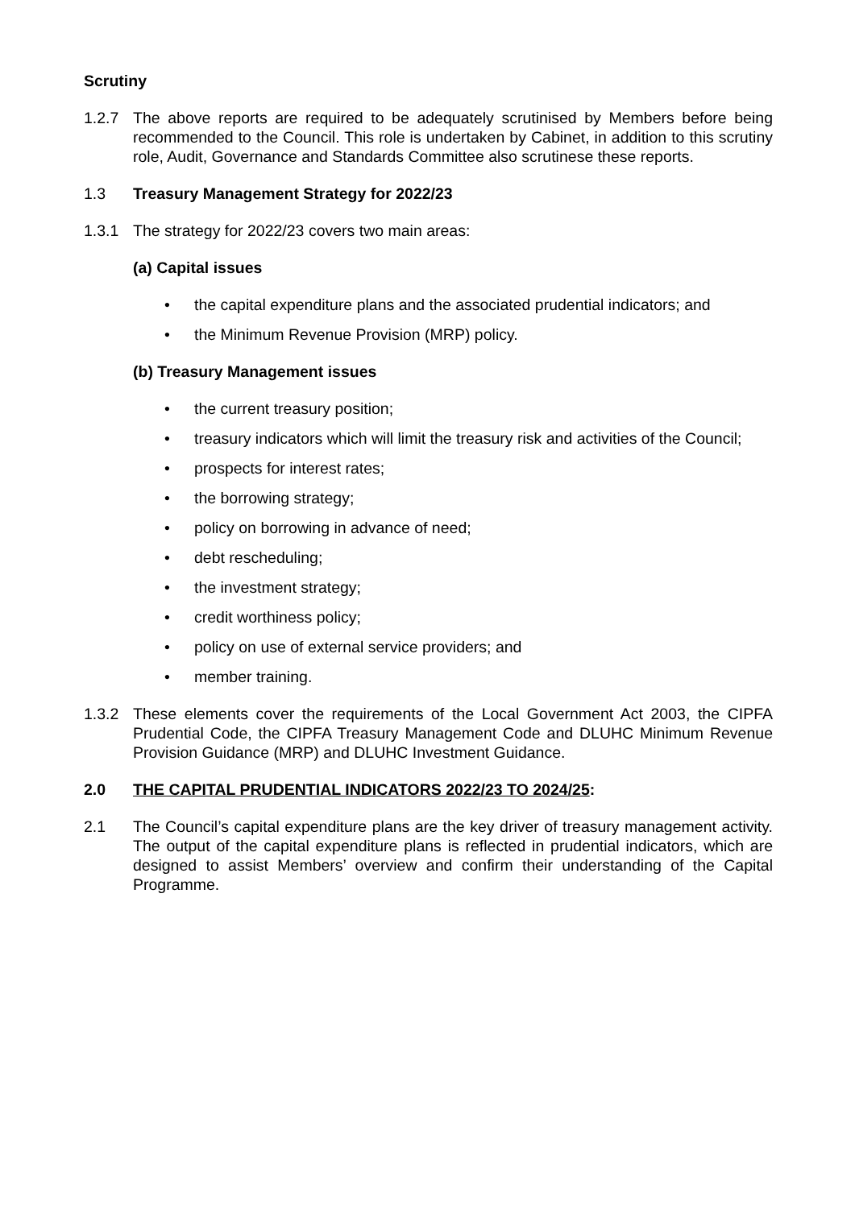Scrutiny
1.2.7 The above reports are required to be adequately scrutinised by Members before being recommended to the Council. This role is undertaken by Cabinet, in addition to this scrutiny role, Audit, Governance and Standards Committee also scrutinese these reports.
1.3 Treasury Management Strategy for 2022/23
1.3.1 The strategy for 2022/23 covers two main areas:
(a) Capital issues
• the capital expenditure plans and the associated prudential indicators; and
• the Minimum Revenue Provision (MRP) policy.
(b) Treasury Management issues
• the current treasury position;
• treasury indicators which will limit the treasury risk and activities of the Council;
• prospects for interest rates;
• the borrowing strategy;
• policy on borrowing in advance of need;
• debt rescheduling;
• the investment strategy;
• credit worthiness policy;
• policy on use of external service providers; and
• member training.
1.3.2 These elements cover the requirements of the Local Government Act 2003, the CIPFA Prudential Code, the CIPFA Treasury Management Code and DLUHC Minimum Revenue Provision Guidance (MRP) and DLUHC Investment Guidance.
2.0 THE CAPITAL PRUDENTIAL INDICATORS 2022/23 TO 2024/25:
2.1 The Council’s capital expenditure plans are the key driver of treasury management activity. The output of the capital expenditure plans is reflected in prudential indicators, which are designed to assist Members’ overview and confirm their understanding of the Capital Programme.